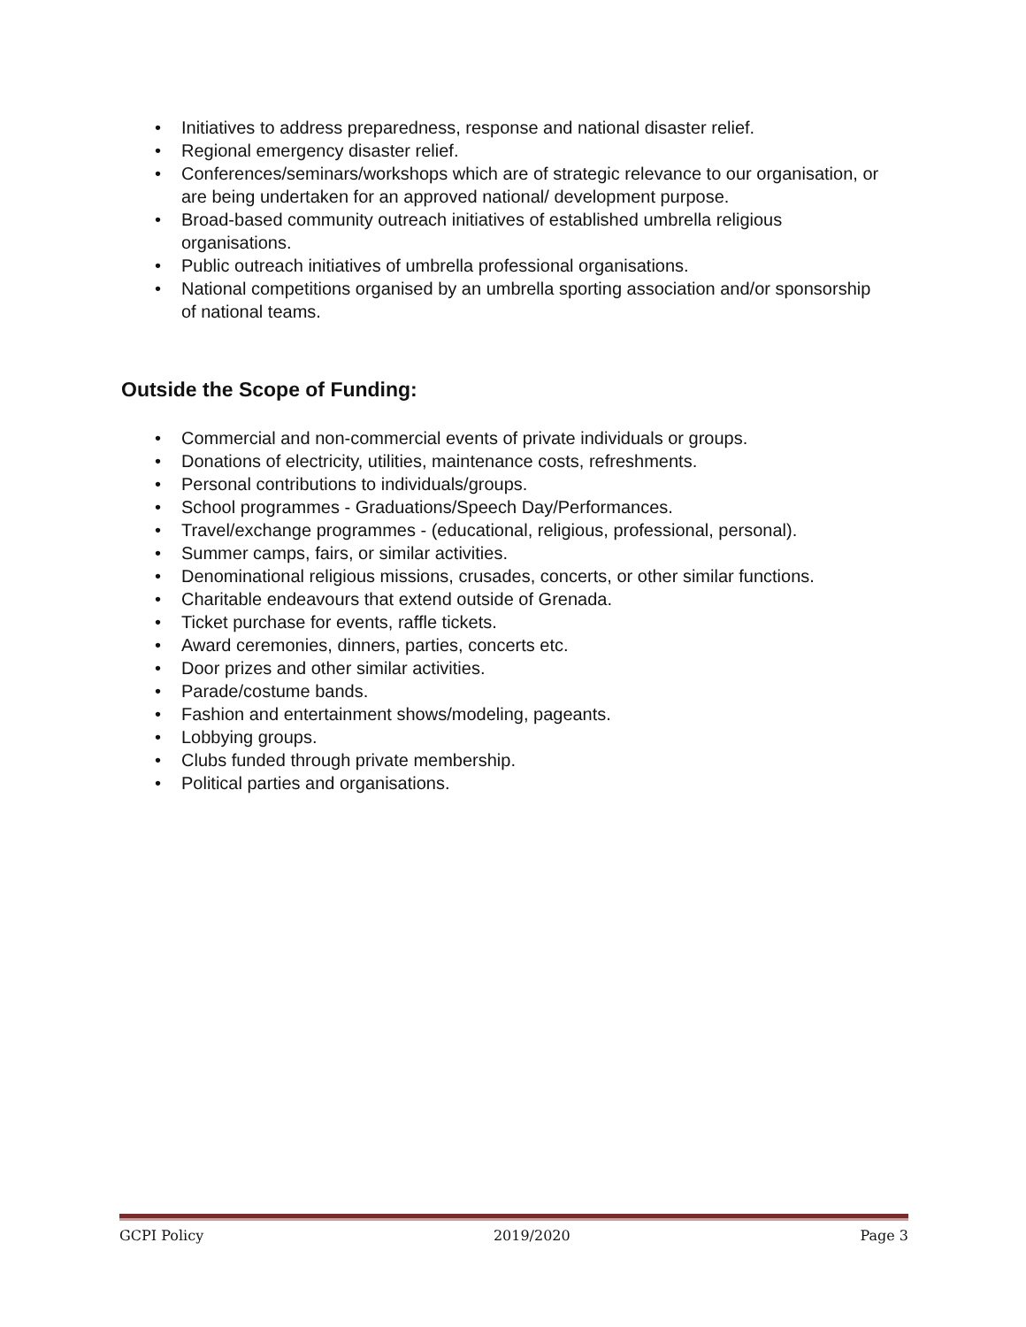• Initiatives to address preparedness, response and national disaster relief.
• Regional emergency disaster relief.
• Conferences/seminars/workshops which are of strategic relevance to our organisation, or are being undertaken for an approved national/ development purpose.
• Broad-based community outreach initiatives of established umbrella religious organisations.
• Public outreach initiatives of umbrella professional organisations.
• National competitions organised by an umbrella sporting association and/or sponsorship of national teams.
Outside the Scope of Funding:
• Commercial and non-commercial events of private individuals or groups.
• Donations of electricity, utilities, maintenance costs, refreshments.
• Personal contributions to individuals/groups.
• School programmes - Graduations/Speech Day/Performances.
• Travel/exchange programmes - (educational, religious, professional, personal).
• Summer camps, fairs, or similar activities.
• Denominational religious missions, crusades, concerts, or other similar functions.
• Charitable endeavours that extend outside of Grenada.
• Ticket purchase for events, raffle tickets.
• Award ceremonies, dinners, parties, concerts etc.
• Door prizes and other similar activities.
• Parade/costume bands.
• Fashion and entertainment shows/modeling, pageants.
• Lobbying groups.
• Clubs funded through private membership.
• Political parties and organisations.
GCPI Policy 2019/2020 Page 3